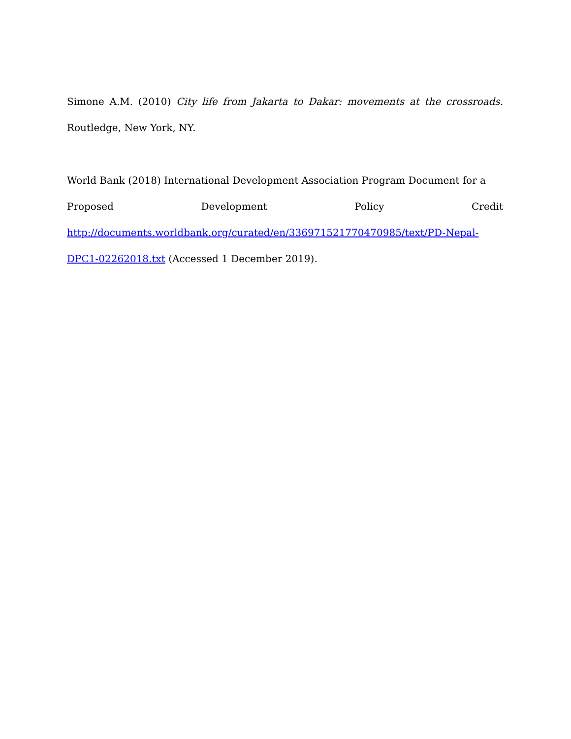Simone A.M. (2010) City life from Jakarta to Dakar: movements at the crossroads. Routledge, New York, NY.
World Bank (2018) International Development Association Program Document for a
Proposed Development Policy Credit
http://documents.worldbank.org/curated/en/336971521770470985/text/PD-Nepal-DPC1-02262018.txt (Accessed 1 December 2019).